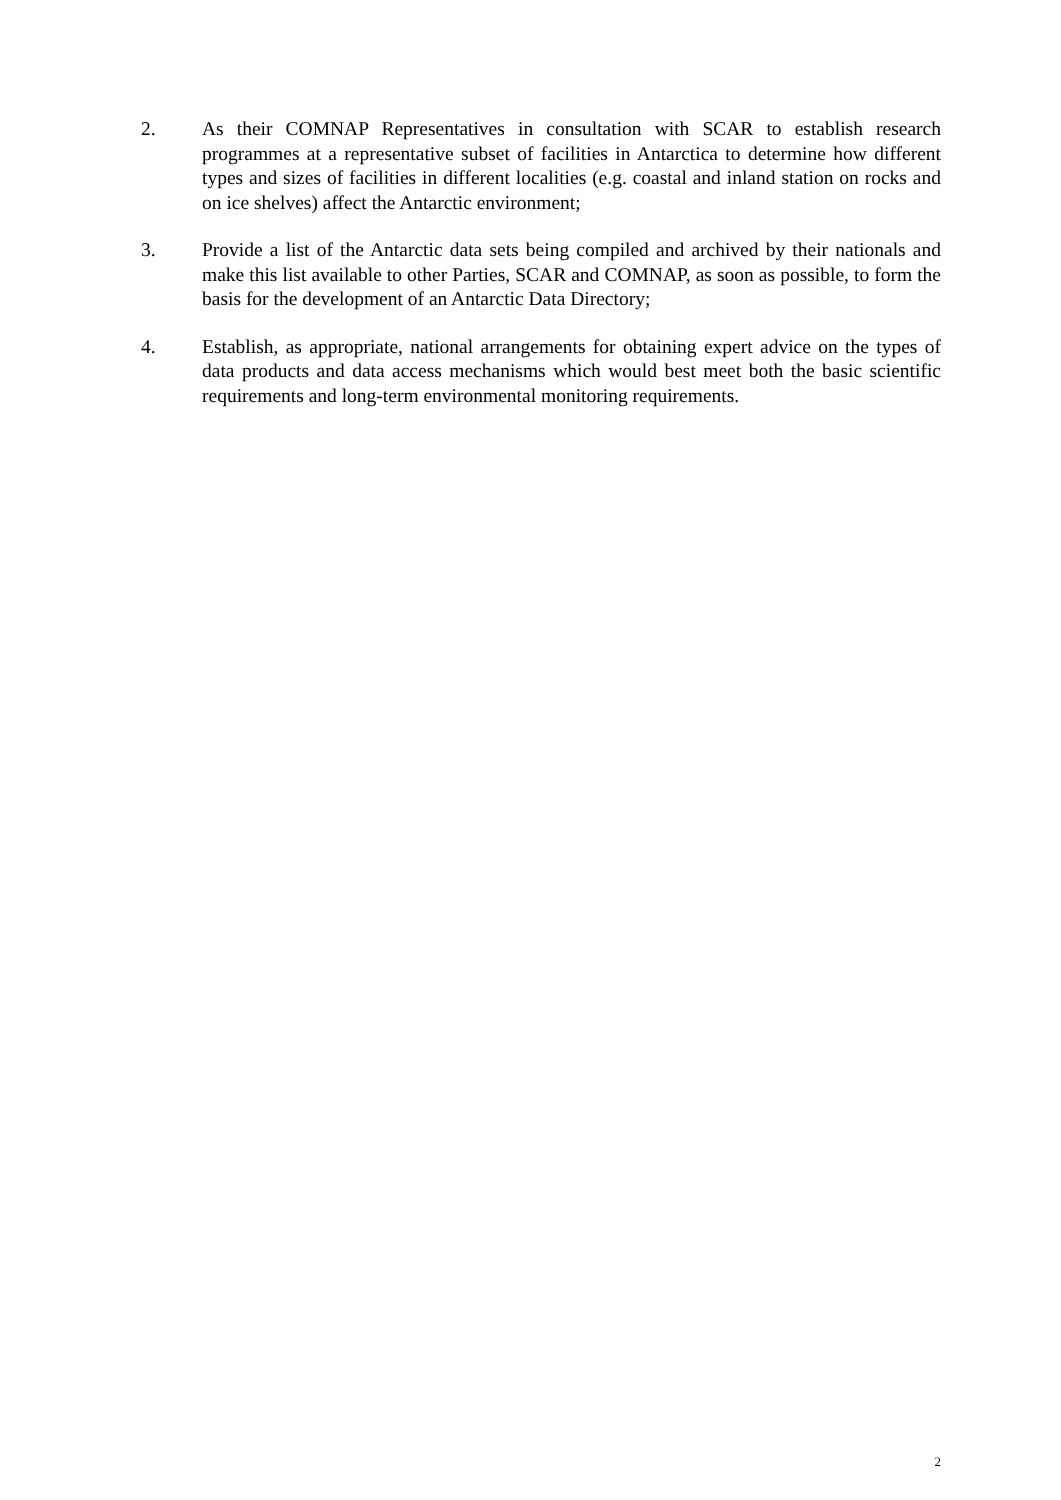2. As their COMNAP Representatives in consultation with SCAR to establish research programmes at a representative subset of facilities in Antarctica to determine how different types and sizes of facilities in different localities (e.g. coastal and inland station on rocks and on ice shelves) affect the Antarctic environment;
3. Provide a list of the Antarctic data sets being compiled and archived by their nationals and make this list available to other Parties, SCAR and COMNAP, as soon as possible, to form the basis for the development of an Antarctic Data Directory;
4. Establish, as appropriate, national arrangements for obtaining expert advice on the types of data products and data access mechanisms which would best meet both the basic scientific requirements and long-term environmental monitoring requirements.
2